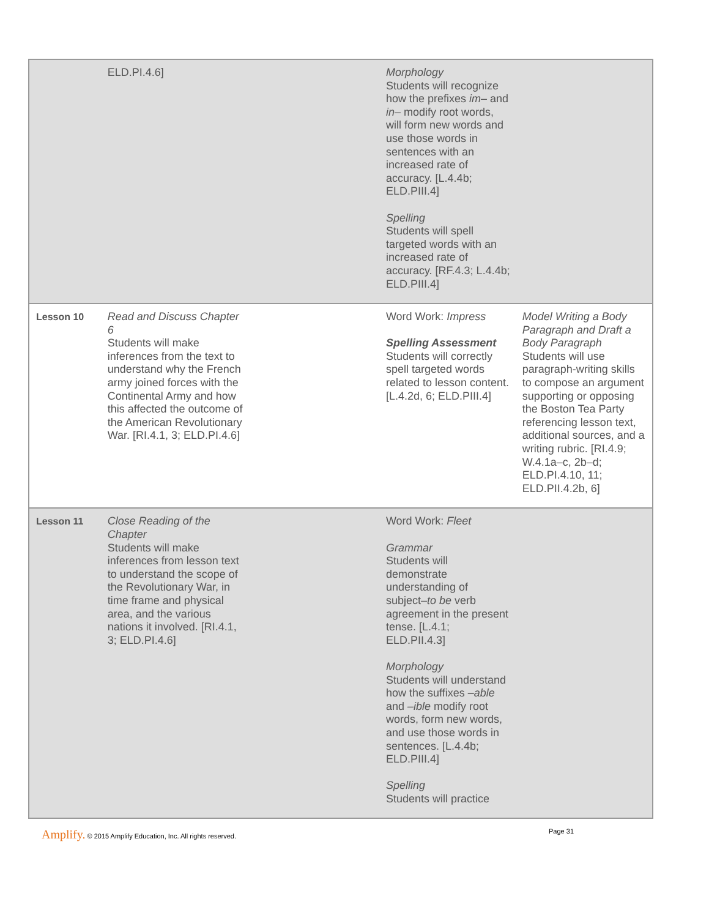| | ELD.PI.4.6] | | Morphology Students will recognize how the prefixes im– and in– modify root words, will form new words and use those words in sentences with an increased rate of accuracy. [L.4.4b; ELD.PIII.4] Spelling Students will spell targeted words with an increased rate of accuracy. [RF.4.3; L.4.4b; ELD.PIII.4] | |
| Lesson 10 | Read and Discuss Chapter 6 Students will make inferences from the text to understand why the French army joined forces with the Continental Army and how this affected the outcome of the American Revolutionary War. [RI.4.1, 3; ELD.PI.4.6] | | Word Work: Impress Spelling Assessment Students will correctly spell targeted words related to lesson content. [L.4.2d, 6; ELD.PIII.4] | Model Writing a Body Paragraph and Draft a Body Paragraph Students will use paragraph-writing skills to compose an argument supporting or opposing the Boston Tea Party referencing lesson text, additional sources, and a writing rubric. [RI.4.9; W.4.1a–c, 2b–d; ELD.PI.4.10, 11; ELD.PII.4.2b, 6] |
| Lesson 11 | Close Reading of the Chapter Students will make inferences from lesson text to understand the scope of the Revolutionary War, in time frame and physical area, and the various nations it involved. [RI.4.1, 3; ELD.PI.4.6] | | Word Work: Fleet Grammar Students will demonstrate understanding of subject– to be verb agreement in the present tense. [L.4.1; ELD.PII.4.3] Morphology Students will understand how the suffixes –able and –ible modify root words, form new words, and use those words in sentences. [L.4.4b; ELD.PIII.4] Spelling Students will practice | |
Amplify. © 2015 Amplify Education, Inc. All rights reserved.
Page 31